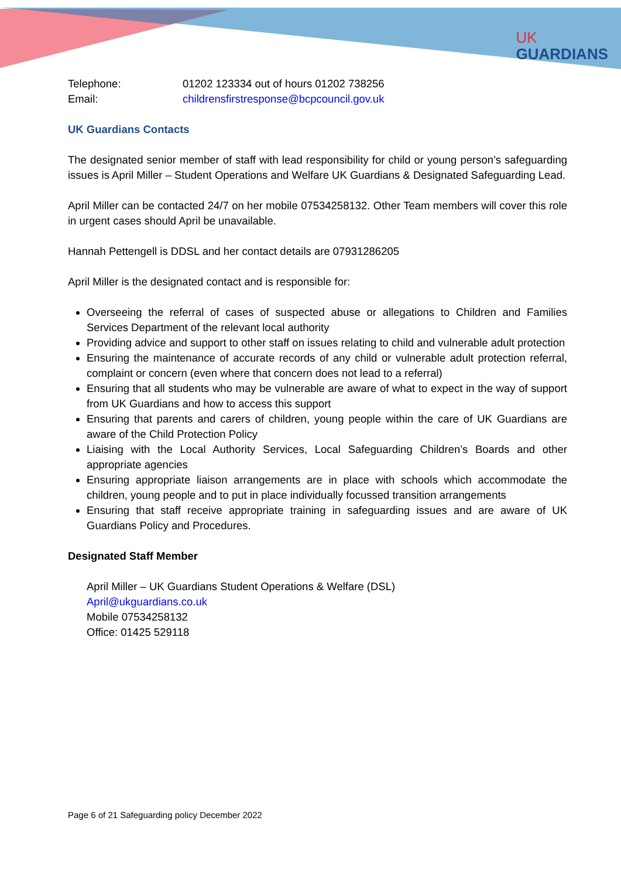UK
GUARDIANS
Telephone: 01202 123334 out of hours 01202 738256
Email: childrensfirstresponse@bcpcouncil.gov.uk
UK Guardians Contacts
The designated senior member of staff with lead responsibility for child or young person’s safeguarding issues is April Miller – Student Operations and Welfare UK Guardians & Designated Safeguarding Lead.
April Miller can be contacted 24/7 on her mobile 07534258132. Other Team members will cover this role in urgent cases should April be unavailable.
Hannah Pettengell is DDSL and her contact details are 07931286205
April Miller is the designated contact and is responsible for:
Overseeing the referral of cases of suspected abuse or allegations to Children and Families Services Department of the relevant local authority
Providing advice and support to other staff on issues relating to child and vulnerable adult protection
Ensuring the maintenance of accurate records of any child or vulnerable adult protection referral, complaint or concern (even where that concern does not lead to a referral)
Ensuring that all students who may be vulnerable are aware of what to expect in the way of support from UK Guardians and how to access this support
Ensuring that parents and carers of children, young people within the care of UK Guardians are aware of the Child Protection Policy
Liaising with the Local Authority Services, Local Safeguarding Children’s Boards and other appropriate agencies
Ensuring appropriate liaison arrangements are in place with schools which accommodate the children, young people and to put in place individually focussed transition arrangements
Ensuring that staff receive appropriate training in safeguarding issues and are aware of UK Guardians Policy and Procedures.
Designated Staff Member
April Miller – UK Guardians Student Operations & Welfare (DSL)
April@ukguardians.co.uk
Mobile 07534258132
Office: 01425 529118
Page 6 of 21 Safeguarding policy December 2022